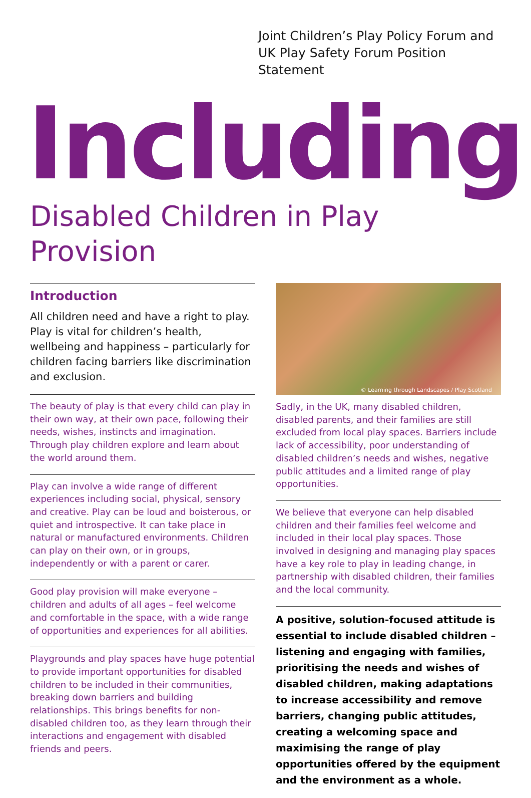Joint Children’s Play Policy Forum and
UK Play Safety Forum Position Statement
Including
Disabled Children in Play Provision
Introduction
All children need and have a right to play. Play is vital for children’s health, wellbeing and happiness – particularly for children facing barriers like discrimination and exclusion.
The beauty of play is that every child can play in their own way, at their own pace, following their needs, wishes, instincts and imagination. Through play children explore and learn about the world around them.
Play can involve a wide range of different experiences including social, physical, sensory and creative. Play can be loud and boisterous, or quiet and introspective. It can take place in natural or manufactured environments. Children can play on their own, or in groups, independently or with a parent or carer.
Good play provision will make everyone – children and adults of all ages – feel welcome and comfortable in the space, with a wide range of opportunities and experiences for all abilities.
Playgrounds and play spaces have huge potential to provide important opportunities for disabled children to be included in their communities, breaking down barriers and building relationships. This brings benefits for non-disabled children too, as they learn through their interactions and engagement with disabled friends and peers.
© Learning through Landscapes / Play Scotland
Sadly, in the UK, many disabled children, disabled parents, and their families are still excluded from local play spaces. Barriers include lack of accessibility, poor understanding of disabled children’s needs and wishes, negative public attitudes and a limited range of play opportunities.
We believe that everyone can help disabled children and their families feel welcome and included in their local play spaces. Those involved in designing and managing play spaces have a key role to play in leading change, in partnership with disabled children, their families and the local community.
A positive, solution-focused attitude is essential to include disabled children – listening and engaging with families, prioritising the needs and wishes of disabled children, making adaptations to increase accessibility and remove barriers, changing public attitudes, creating a welcoming space and maximising the range of play opportunities offered by the equipment and the environment as a whole.